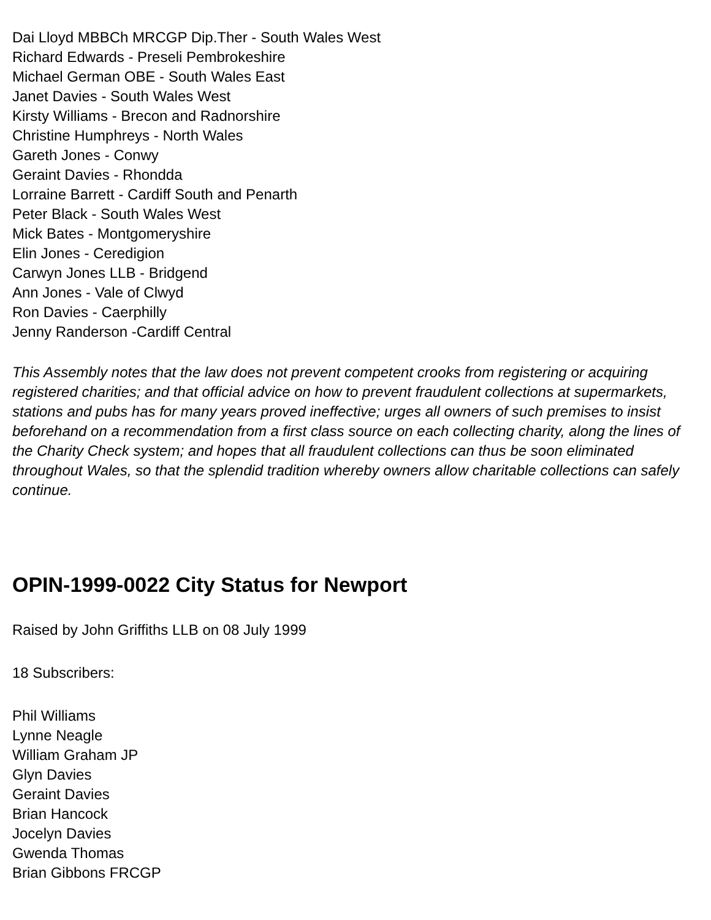Dai Lloyd MBBCh MRCGP Dip.Ther - South Wales West
Richard Edwards - Preseli Pembrokeshire
Michael German OBE - South Wales East
Janet Davies - South Wales West
Kirsty Williams - Brecon and Radnorshire
Christine Humphreys - North Wales
Gareth Jones - Conwy
Geraint Davies - Rhondda
Lorraine Barrett - Cardiff South and Penarth
Peter Black - South Wales West
Mick Bates - Montgomeryshire
Elin Jones - Ceredigion
Carwyn Jones LLB - Bridgend
Ann Jones - Vale of Clwyd
Ron Davies - Caerphilly
Jenny Randerson -Cardiff Central
This Assembly notes that the law does not prevent competent crooks from registering or acquiring registered charities; and that official advice on how to prevent fraudulent collections at supermarkets, stations and pubs has for many years proved ineffective; urges all owners of such premises to insist beforehand on a recommendation from a first class source on each collecting charity, along the lines of the Charity Check system; and hopes that all fraudulent collections can thus be soon eliminated throughout Wales, so that the splendid tradition whereby owners allow charitable collections can safely continue.
OPIN-1999-0022 City Status for Newport
Raised by John Griffiths LLB on 08 July 1999
18 Subscribers:
Phil Williams
Lynne Neagle
William Graham JP
Glyn Davies
Geraint Davies
Brian Hancock
Jocelyn Davies
Gwenda Thomas
Brian Gibbons FRCGP